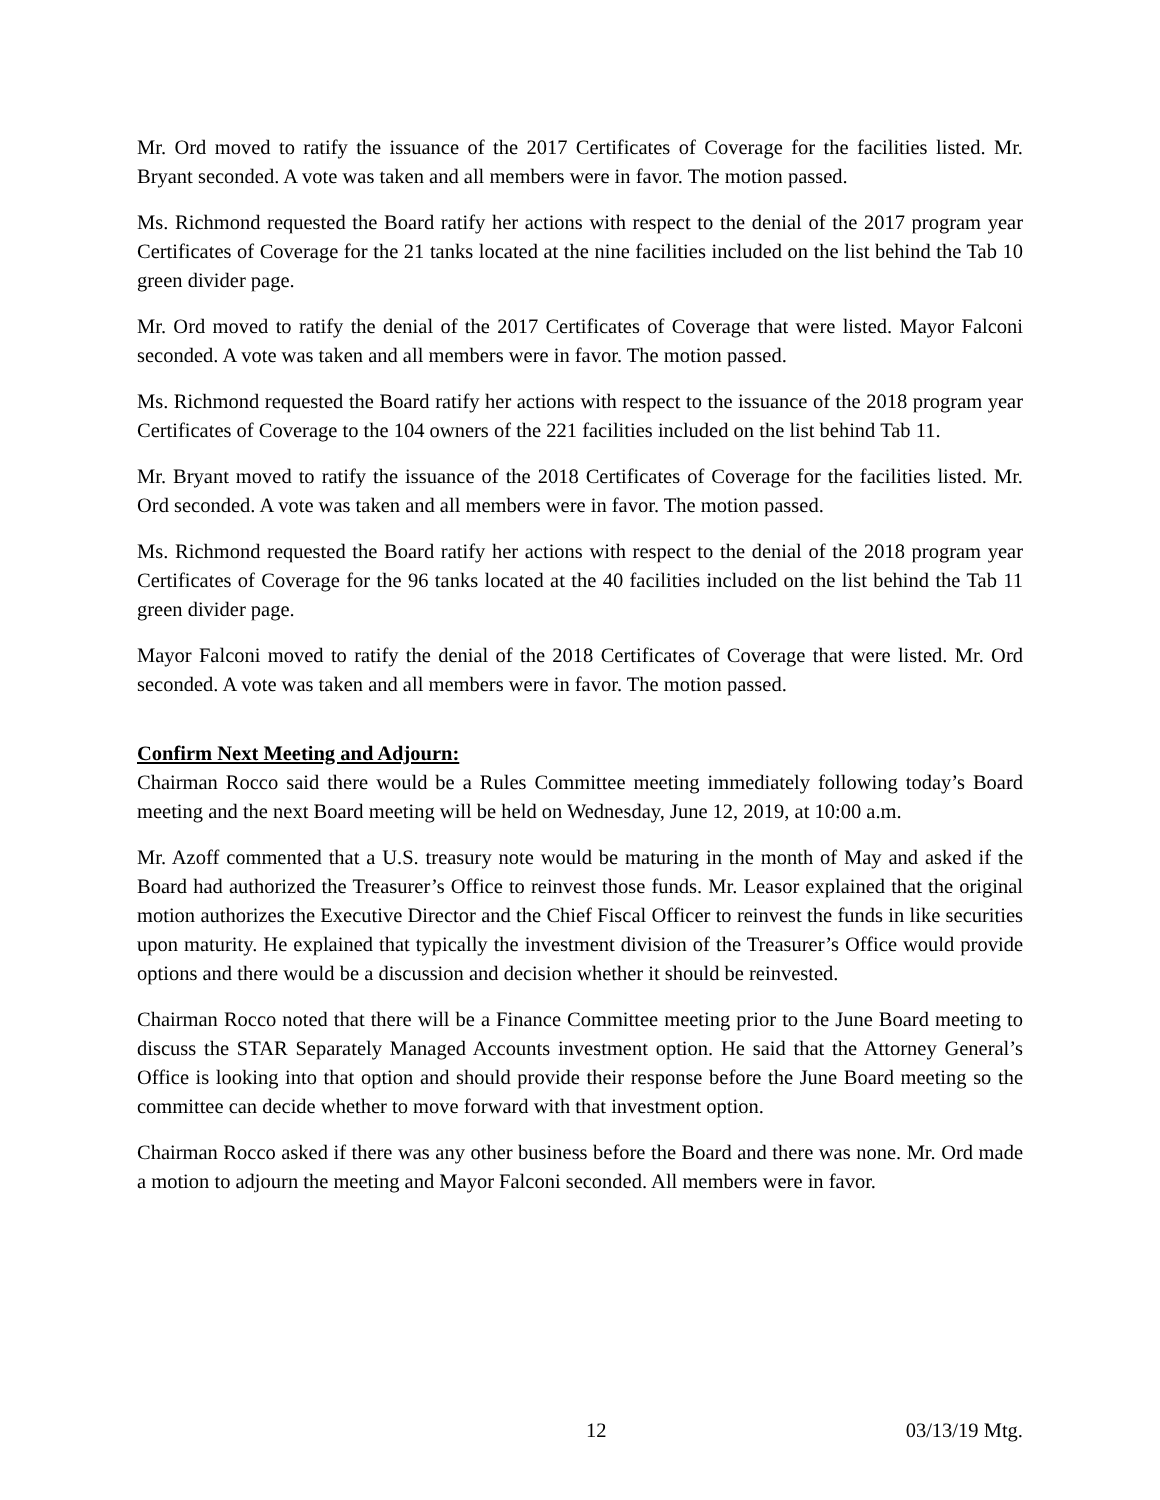Mr. Ord moved to ratify the issuance of the 2017 Certificates of Coverage for the facilities listed. Mr. Bryant seconded. A vote was taken and all members were in favor. The motion passed.
Ms. Richmond requested the Board ratify her actions with respect to the denial of the 2017 program year Certificates of Coverage for the 21 tanks located at the nine facilities included on the list behind the Tab 10 green divider page.
Mr. Ord moved to ratify the denial of the 2017 Certificates of Coverage that were listed. Mayor Falconi seconded. A vote was taken and all members were in favor. The motion passed.
Ms. Richmond requested the Board ratify her actions with respect to the issuance of the 2018 program year Certificates of Coverage to the 104 owners of the 221 facilities included on the list behind Tab 11.
Mr. Bryant moved to ratify the issuance of the 2018 Certificates of Coverage for the facilities listed. Mr. Ord seconded. A vote was taken and all members were in favor. The motion passed.
Ms. Richmond requested the Board ratify her actions with respect to the denial of the 2018 program year Certificates of Coverage for the 96 tanks located at the 40 facilities included on the list behind the Tab 11 green divider page.
Mayor Falconi moved to ratify the denial of the 2018 Certificates of Coverage that were listed. Mr. Ord seconded. A vote was taken and all members were in favor. The motion passed.
Confirm Next Meeting and Adjourn:
Chairman Rocco said there would be a Rules Committee meeting immediately following today’s Board meeting and the next Board meeting will be held on Wednesday, June 12, 2019, at 10:00 a.m.
Mr. Azoff commented that a U.S. treasury note would be maturing in the month of May and asked if the Board had authorized the Treasurer’s Office to reinvest those funds. Mr. Leasor explained that the original motion authorizes the Executive Director and the Chief Fiscal Officer to reinvest the funds in like securities upon maturity. He explained that typically the investment division of the Treasurer’s Office would provide options and there would be a discussion and decision whether it should be reinvested.
Chairman Rocco noted that there will be a Finance Committee meeting prior to the June Board meeting to discuss the STAR Separately Managed Accounts investment option. He said that the Attorney General’s Office is looking into that option and should provide their response before the June Board meeting so the committee can decide whether to move forward with that investment option.
Chairman Rocco asked if there was any other business before the Board and there was none. Mr. Ord made a motion to adjourn the meeting and Mayor Falconi seconded. All members were in favor.
12 03/13/19 Mtg.